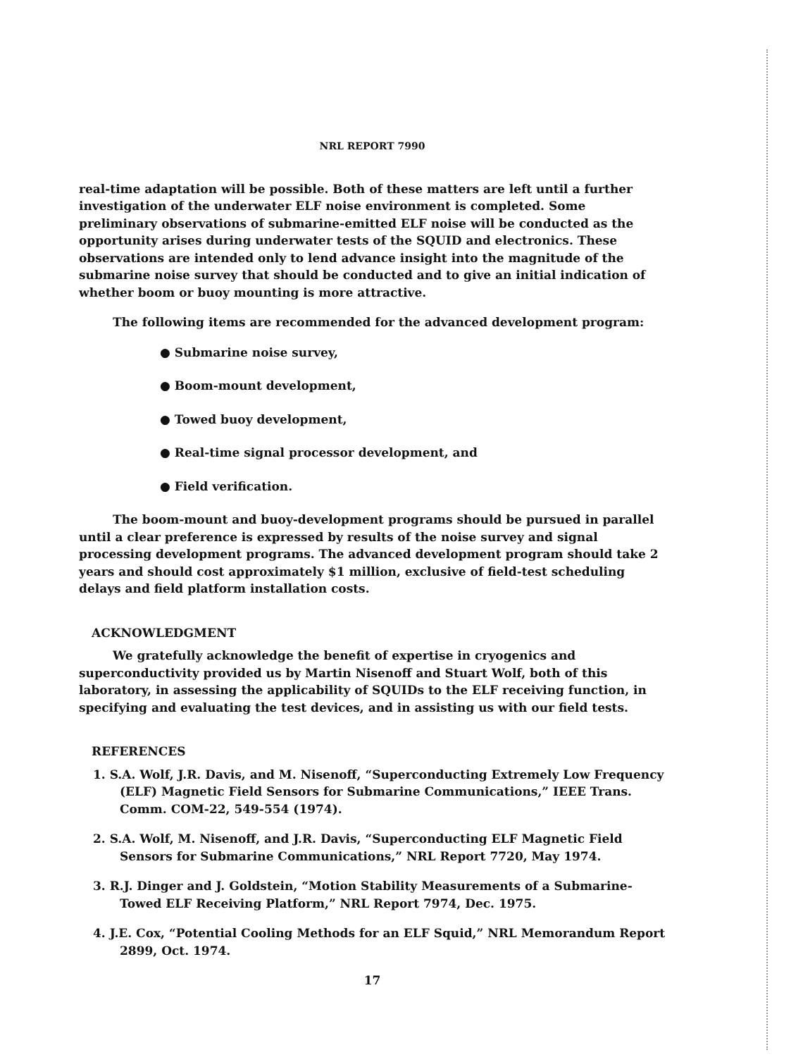NRL REPORT 7990
real-time adaptation will be possible. Both of these matters are left until a further investigation of the underwater ELF noise environment is completed. Some preliminary observations of submarine-emitted ELF noise will be conducted as the opportunity arises during underwater tests of the SQUID and electronics. These observations are intended only to lend advance insight into the magnitude of the submarine noise survey that should be conducted and to give an initial indication of whether boom or buoy mounting is more attractive.
The following items are recommended for the advanced development program:
● Submarine noise survey,
● Boom-mount development,
● Towed buoy development,
● Real-time signal processor development, and
● Field verification.
The boom-mount and buoy-development programs should be pursued in parallel until a clear preference is expressed by results of the noise survey and signal processing development programs. The advanced development program should take 2 years and should cost approximately $1 million, exclusive of field-test scheduling delays and field platform installation costs.
ACKNOWLEDGMENT
We gratefully acknowledge the benefit of expertise in cryogenics and superconductivity provided us by Martin Nisenoff and Stuart Wolf, both of this laboratory, in assessing the applicability of SQUIDs to the ELF receiving function, in specifying and evaluating the test devices, and in assisting us with our field tests.
REFERENCES
1. S.A. Wolf, J.R. Davis, and M. Nisenoff, “Superconducting Extremely Low Frequency (ELF) Magnetic Field Sensors for Submarine Communications,” IEEE Trans. Comm. COM-22, 549-554 (1974).
2. S.A. Wolf, M. Nisenoff, and J.R. Davis, “Superconducting ELF Magnetic Field Sensors for Submarine Communications,” NRL Report 7720, May 1974.
3. R.J. Dinger and J. Goldstein, “Motion Stability Measurements of a Submarine-Towed ELF Receiving Platform,” NRL Report 7974, Dec. 1975.
4. J.E. Cox, “Potential Cooling Methods for an ELF Squid,” NRL Memorandum Report 2899, Oct. 1974.
17